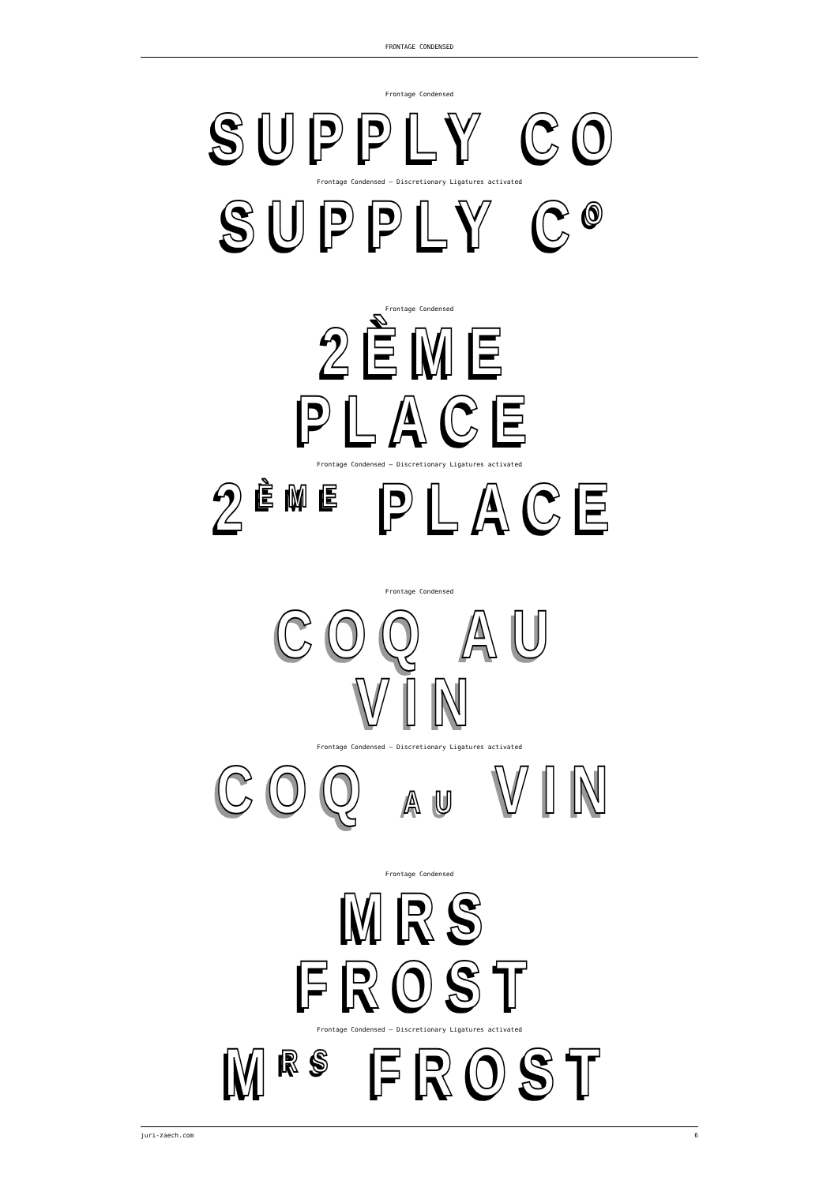FRONTAGE CONDENSED
Frontage Condensed
SUPPLY CO
Frontage Condensed – Discretionary Ligatures activated
SUPPLY C<sup>O</sup>
Frontage Condensed
2ÈME PLACE
Frontage Condensed – Discretionary Ligatures activated
2<sup>ÈME</sup> PLACE
Frontage Condensed
COQ AU VIN
Frontage Condensed – Discretionary Ligatures activated
COQ AU VIN
Frontage Condensed
MRS FROST
Frontage Condensed – Discretionary Ligatures activated
M<sup>RS</sup> FROST
juri-zaech.com 6